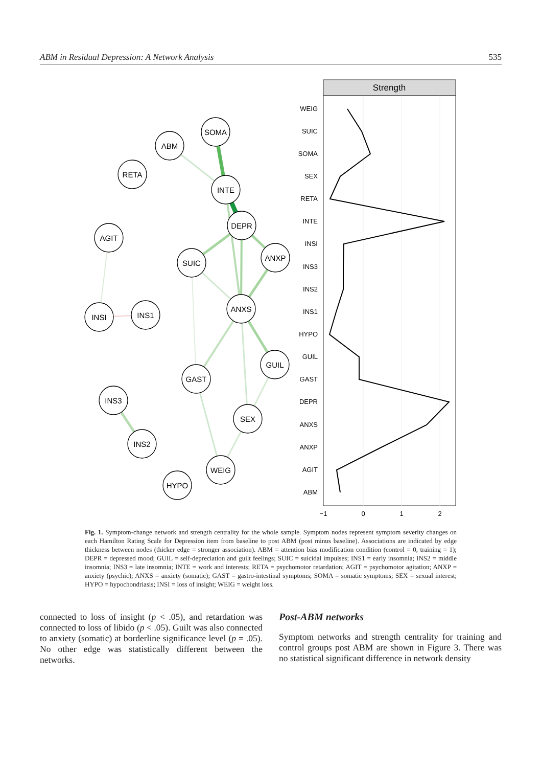ABM in Residual Depression: A Network Analysis 535
SOMA
ABM
RETA
INTE
DEPR
AGIT
ANXP
SUIC
ANXS
INSI
INS1
GUIL
GAST
INS3
SEX
INS2
WEIG
HYPO
Strength
WEIG
SUIC
SOMA
SEX
RETA
INTE
INSI
INS3
INS2
INS1
HYPO
GUIL
GAST
DEPR
ANXS
ANXP
AGIT
ABM
−1
0
1
2
Fig. 1. Symptom-change network and strength centrality for the whole sample. Symptom nodes represent symptom severity changes on each Hamilton Rating Scale for Depression item from baseline to post ABM (post minus baseline). Associations are indicated by edge thickness between nodes (thicker edge = stronger association). ABM = attention bias modification condition (control = 0, training = 1); DEPR = depressed mood; GUIL = self-depreciation and guilt feelings; SUIC = suicidal impulses; INS1 = early insomnia; INS2 = middle insomnia; INS3 = late insomnia; INTE = work and interests; RETA = psychomotor retardation; AGIT = psychomotor agitation; ANXP = anxiety (psychic); ANXS = anxiety (somatic); GAST = gastro-intestinal symptoms; SOMA = somatic symptoms; SEX = sexual interest; HYPO = hypochondriasis; INSI = loss of insight; WEIG = weight loss.
connected to loss of insight (p < .05), and retardation was connected to loss of libido (p < .05). Guilt was also connected to anxiety (somatic) at borderline significance level (p = .05). No other edge was statistically different between the networks.
Post-ABM networks
Symptom networks and strength centrality for training and control groups post ABM are shown in Figure 3. There was no statistical significant difference in network density